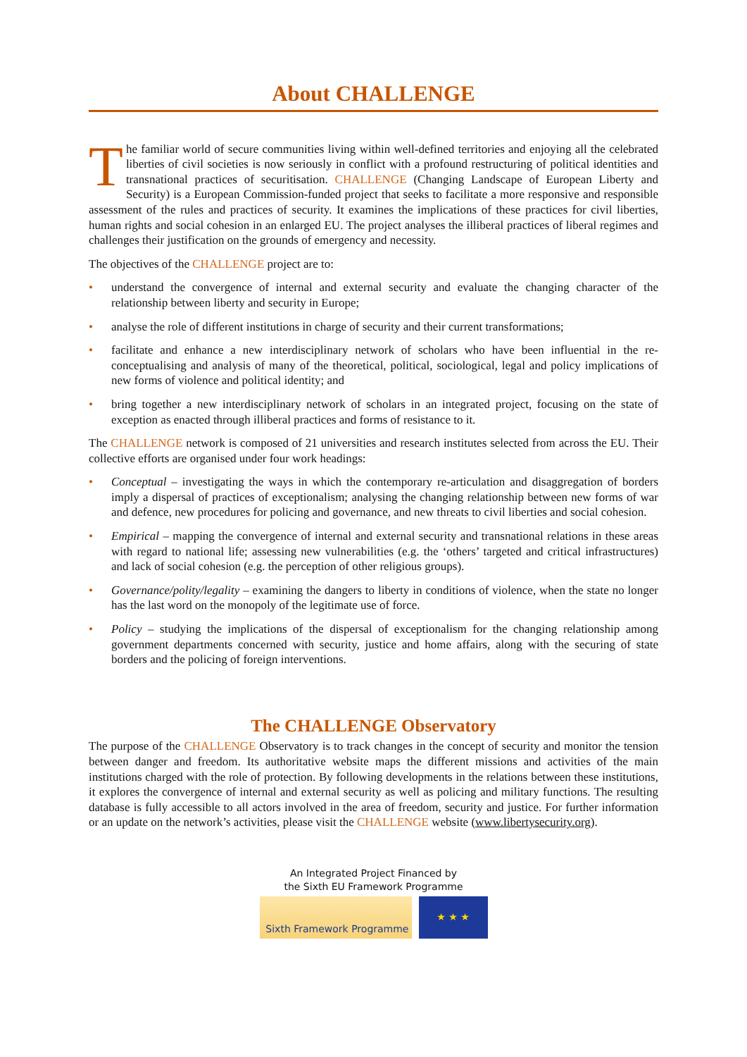About CHALLENGE
The familiar world of secure communities living within well-defined territories and enjoying all the celebrated liberties of civil societies is now seriously in conflict with a profound restructuring of political identities and transnational practices of securitisation. CHALLENGE (Changing Landscape of European Liberty and Security) is a European Commission-funded project that seeks to facilitate a more responsive and responsible assessment of the rules and practices of security. It examines the implications of these practices for civil liberties, human rights and social cohesion in an enlarged EU. The project analyses the illiberal practices of liberal regimes and challenges their justification on the grounds of emergency and necessity.
The objectives of the CHALLENGE project are to:
• understand the convergence of internal and external security and evaluate the changing character of the relationship between liberty and security in Europe;
• analyse the role of different institutions in charge of security and their current transformations;
• facilitate and enhance a new interdisciplinary network of scholars who have been influential in the re-conceptualising and analysis of many of the theoretical, political, sociological, legal and policy implications of new forms of violence and political identity; and
• bring together a new interdisciplinary network of scholars in an integrated project, focusing on the state of exception as enacted through illiberal practices and forms of resistance to it.
The CHALLENGE network is composed of 21 universities and research institutes selected from across the EU. Their collective efforts are organised under four work headings:
• Conceptual – investigating the ways in which the contemporary re-articulation and disaggregation of borders imply a dispersal of practices of exceptionalism; analysing the changing relationship between new forms of war and defence, new procedures for policing and governance, and new threats to civil liberties and social cohesion.
• Empirical – mapping the convergence of internal and external security and transnational relations in these areas with regard to national life; assessing new vulnerabilities (e.g. the ‘others’ targeted and critical infrastructures) and lack of social cohesion (e.g. the perception of other religious groups).
• Governance/polity/legality – examining the dangers to liberty in conditions of violence, when the state no longer has the last word on the monopoly of the legitimate use of force.
• Policy – studying the implications of the dispersal of exceptionalism for the changing relationship among government departments concerned with security, justice and home affairs, along with the securing of state borders and the policing of foreign interventions.
The CHALLENGE Observatory
The purpose of the CHALLENGE Observatory is to track changes in the concept of security and monitor the tension between danger and freedom. Its authoritative website maps the different missions and activities of the main institutions charged with the role of protection. By following developments in the relations between these institutions, it explores the convergence of internal and external security as well as policing and military functions. The resulting database is fully accessible to all actors involved in the area of freedom, security and justice. For further information or an update on the network’s activities, please visit the CHALLENGE website (www.libertysecurity.org).
An Integrated Project Financed by
the Sixth EU Framework Programme
Sixth Framework Programme
★ ★ ★